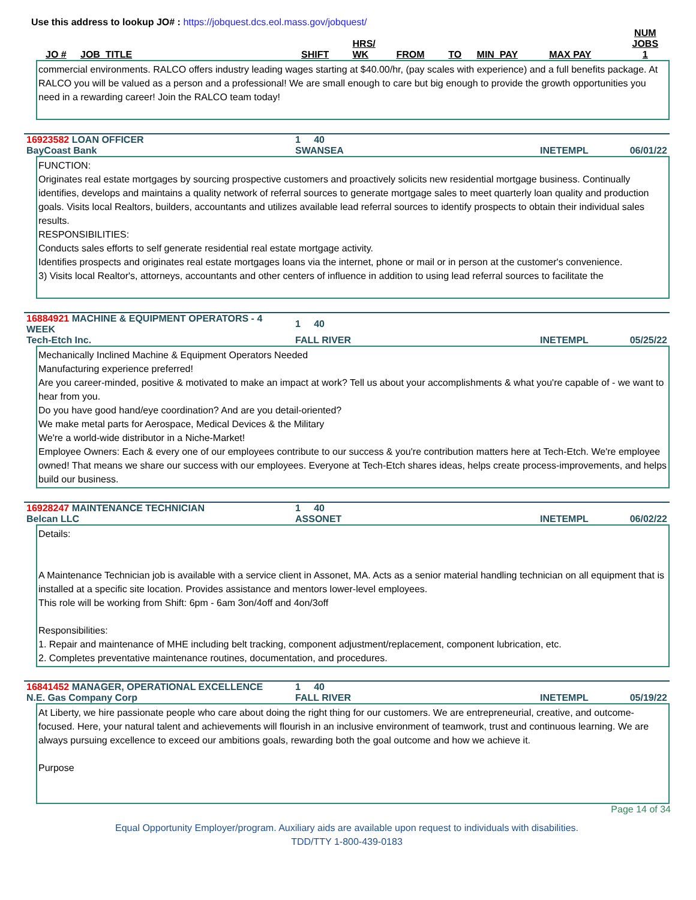Use this address to lookup JO# : https://jobquest.dcs.eol.mass.gov/jobquest/
| JO # | JOB_TITLE | SHIFT | HRS/ WK | FROM | TO | MIN_PAY | MAX PAY | NUM JOBS 1 |
| --- | --- | --- | --- | --- | --- | --- | --- | --- |
commercial environments. RALCO offers industry leading wages starting at $40.00/hr, (pay scales with experience) and a full benefits package. At RALCO you will be valued as a person and a professional! We are small enough to care but big enough to provide the growth opportunities you need in a rewarding career! Join the RALCO team today!
| 16923582 LOAN OFFICER | 1 40 | | |
| BayCoast Bank | SWANSEA | INETEMPL | 06/01/22 |
FUNCTION:
Originates real estate mortgages by sourcing prospective customers and proactively solicits new residential mortgage business. Continually identifies, develops and maintains a quality network of referral sources to generate mortgage sales to meet quarterly loan quality and production goals. Visits local Realtors, builders, accountants and utilizes available lead referral sources to identify prospects to obtain their individual sales results.
RESPONSIBILITIES:
Conducts sales efforts to self generate residential real estate mortgage activity.
Identifies prospects and originates real estate mortgages loans via the internet, phone or mail or in person at the customer's convenience.
3) Visits local Realtor's, attorneys, accountants and other centers of influence in addition to using lead referral sources to facilitate the
| 16884921 MACHINE & EQUIPMENT OPERATORS - 4 WEEK | 1 40 | | |
| Tech-Etch Inc. | FALL RIVER | INETEMPL | 05/25/22 |
Mechanically Inclined Machine & Equipment Operators Needed
Manufacturing experience preferred!
Are you career-minded, positive & motivated to make an impact at work? Tell us about your accomplishments & what you're capable of - we want to hear from you.
Do you have good hand/eye coordination? And are you detail-oriented?
We make metal parts for Aerospace, Medical Devices & the Military
We're a world-wide distributor in a Niche-Market!
Employee Owners: Each & every one of our employees contribute to our success & you're contribution matters here at Tech-Etch. We're employee owned! That means we share our success with our employees. Everyone at Tech-Etch shares ideas, helps create process-improvements, and helps build our business.
| 16928247 MAINTENANCE TECHNICIAN | 1 40 | | |
| Belcan LLC | ASSONET | INETEMPL | 06/02/22 |
Details:
A Maintenance Technician job is available with a service client in Assonet, MA. Acts as a senior material handling technician on all equipment that is installed at a specific site location. Provides assistance and mentors lower-level employees.
This role will be working from Shift: 6pm - 6am 3on/4off and 4on/3off
Responsibilities:
1. Repair and maintenance of MHE including belt tracking, component adjustment/replacement, component lubrication, etc.
2. Completes preventative maintenance routines, documentation, and procedures.
| 16841452 MANAGER, OPERATIONAL EXCELLENCE | 1 40 | | |
| N.E. Gas Company Corp | FALL RIVER | INETEMPL | 05/19/22 |
At Liberty, we hire passionate people who care about doing the right thing for our customers. We are entrepreneurial, creative, and outcome-focused. Here, your natural talent and achievements will flourish in an inclusive environment of teamwork, trust and continuous learning. We are always pursuing excellence to exceed our ambitions goals, rewarding both the goal outcome and how we achieve it.
Purpose
Page 14 of 34
Equal Opportunity Employer/program. Auxiliary aids are available upon request to individuals with disabilities.
TDD/TTY 1-800-439-0183